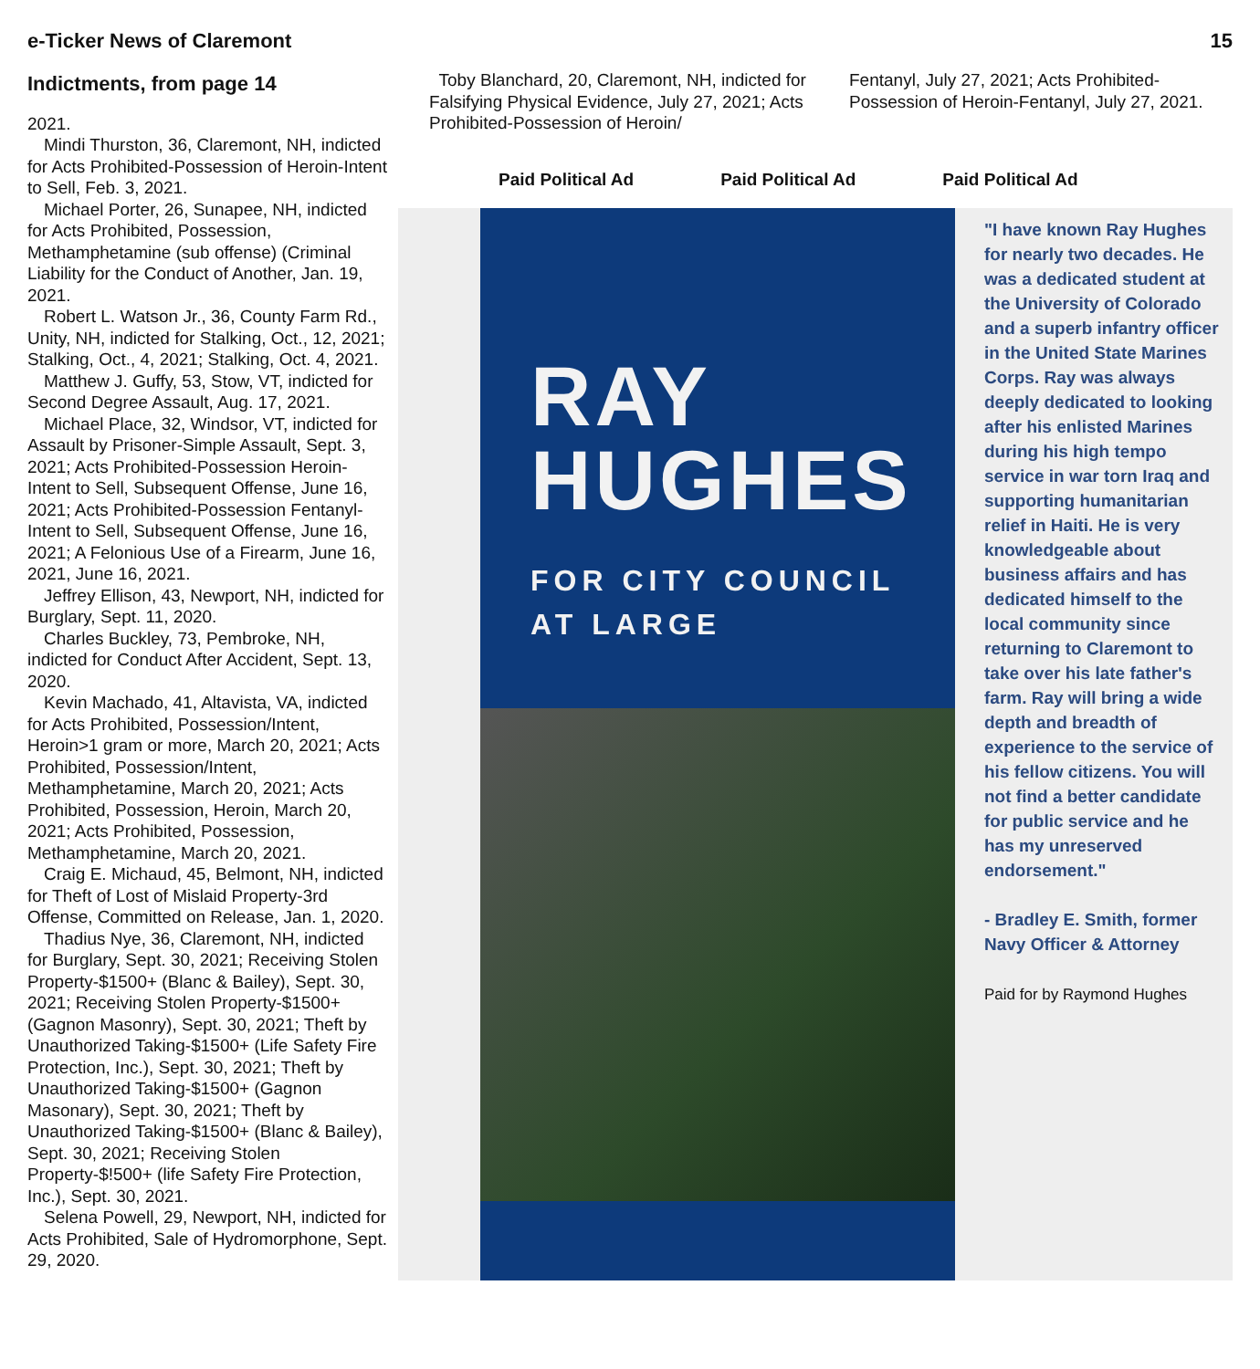e-Ticker News of Claremont 15
Indictments, from page 14
2021.
Mindi Thurston, 36, Claremont, NH, indicted for Acts Prohibited-Possession of Heroin-Intent to Sell, Feb. 3, 2021.
Michael Porter, 26, Sunapee, NH, indicted for Acts Prohibited, Possession, Methamphetamine (sub offense) (Criminal Liability for the Conduct of Another, Jan. 19, 2021.
Robert L. Watson Jr., 36, County Farm Rd., Unity, NH, indicted for Stalking, Oct., 12, 2021; Stalking, Oct., 4, 2021; Stalking, Oct. 4, 2021.
Matthew J. Guffy, 53, Stow, VT, indicted for Second Degree Assault, Aug. 17, 2021.
Michael Place, 32, Windsor, VT, indicted for Assault by Prisoner-Simple Assault, Sept. 3, 2021; Acts Prohibited-Possession Heroin-Intent to Sell, Subsequent Offense, June 16, 2021; Acts Prohibited-Possession Fentanyl-Intent to Sell, Subsequent Offense, June 16, 2021; A Felonious Use of a Firearm, June 16, 2021, June 16, 2021.
Jeffrey Ellison, 43, Newport, NH, indicted for Burglary, Sept. 11, 2020.
Charles Buckley, 73, Pembroke, NH, indicted for Conduct After Accident, Sept. 13, 2020.
Kevin Machado, 41, Altavista, VA, indicted for Acts Prohibited, Possession/Intent, Heroin>1 gram or more, March 20, 2021; Acts Prohibited, Possession/Intent, Methamphetamine, March 20, 2021; Acts Prohibited, Possession, Heroin, March 20, 2021; Acts Prohibited, Possession, Methamphetamine, March 20, 2021.
Craig E. Michaud, 45, Belmont, NH, indicted for Theft of Lost of Mislaid Property-3rd Offense, Committed on Release, Jan. 1, 2020.
Thadius Nye, 36, Claremont, NH, indicted for Burglary, Sept. 30, 2021; Receiving Stolen Property-$1500+ (Blanc & Bailey), Sept. 30, 2021; Receiving Stolen Property-$1500+ (Gagnon Masonry), Sept. 30, 2021; Theft by Unauthorized Taking-$1500+ (Life Safety Fire Protection, Inc.), Sept. 30, 2021; Theft by Unauthorized Taking-$1500+ (Gagnon Masonary), Sept. 30, 2021; Theft by Unauthorized Taking-$1500+ (Blanc & Bailey), Sept. 30, 2021; Receiving Stolen Property-$!500+ (life Safety Fire Protection, Inc.), Sept. 30, 2021.
Selena Powell, 29, Newport, NH, indicted for Acts Prohibited, Sale of Hydromorphone, Sept. 29, 2020.
Toby Blanchard, 20, Claremont, NH, indicted for Falsifying Physical Evidence, July 27, 2021; Acts Prohibited-Possession of Heroin/
Fentanyl, July 27, 2021; Acts Prohibited-Possession of Heroin-Fentanyl, July 27, 2021.
Paid Political Ad Paid Political Ad Paid Political Ad
RAY
HUGHES
FOR CITY COUNCIL
AT LARGE
"I have known Ray Hughes for nearly two decades. He was a dedicated student at the University of Colorado and a superb infantry officer in the United State Marines Corps. Ray was always deeply dedicated to looking after his enlisted Marines during his high tempo service in war torn Iraq and supporting humanitarian relief in Haiti. He is very knowledgeable about business affairs and has dedicated himself to the local community since returning to Claremont to take over his late father's farm. Ray will bring a wide depth and breadth of experience to the service of his fellow citizens. You will not find a better candidate for public service and he has my unreserved endorsement."
- Bradley E. Smith, former Navy Officer & Attorney
Paid for by Raymond Hughes